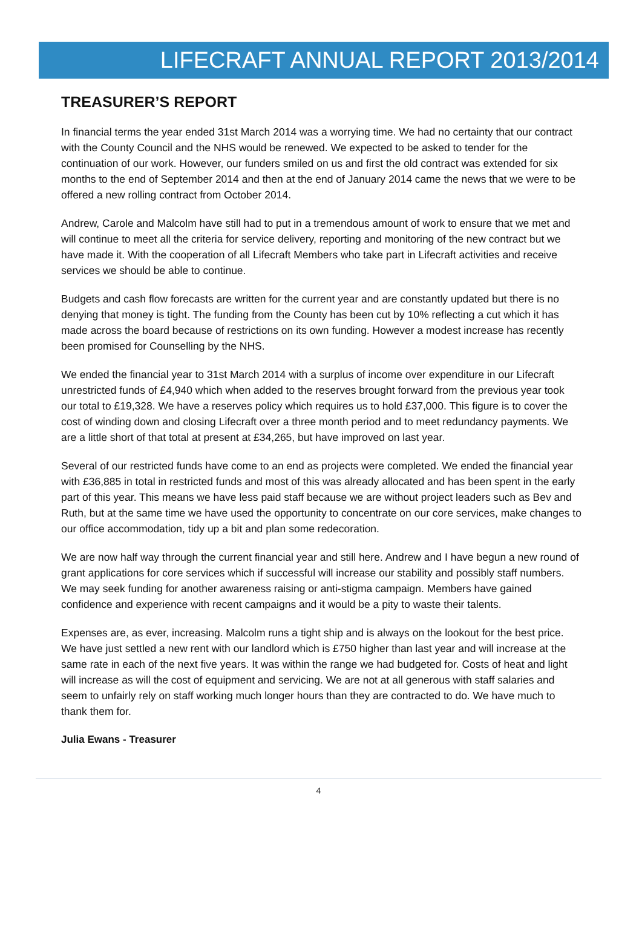LIFECRAFT ANNUAL REPORT 2013/2014
TREASURER’S REPORT
In financial terms the year ended 31st March 2014 was a worrying time. We had no certainty that our contract with the County Council and the NHS would be renewed. We expected to be asked to tender for the continuation of our work. However, our funders smiled on us and first the old contract was extended for six months to the end of September 2014 and then at the end of January 2014 came the news that we were to be offered a new rolling contract from October 2014.
Andrew, Carole and Malcolm have still had to put in a tremendous amount of work to ensure that we met and will continue to meet all the criteria for service delivery, reporting and monitoring of the new contract but we have made it. With the cooperation of all Lifecraft Members who take part in Lifecraft activities and receive services we should be able to continue.
Budgets and cash flow forecasts are written for the current year and are constantly updated but there is no denying that money is tight. The funding from the County has been cut by 10% reflecting a cut which it has made across the board because of restrictions on its own funding. However a modest increase has recently been promised for Counselling by the NHS.
We ended the financial year to 31st March 2014 with a surplus of income over expenditure in our Lifecraft unrestricted funds of £4,940 which when added to the reserves brought forward from the previous year took our total to £19,328. We have a reserves policy which requires us to hold £37,000. This figure is to cover the cost of winding down and closing Lifecraft over a three month period and to meet redundancy payments. We are a little short of that total at present at £34,265, but have improved on last year.
Several of our restricted funds have come to an end as projects were completed. We ended the financial year with £36,885 in total in restricted funds and most of this was already allocated and has been spent in the early part of this year. This means we have less paid staff because we are without project leaders such as Bev and Ruth, but at the same time we have used the opportunity to concentrate on our core services, make changes to our office accommodation, tidy up a bit and plan some redecoration.
We are now half way through the current financial year and still here. Andrew and I have begun a new round of grant applications for core services which if successful will increase our stability and possibly staff numbers. We may seek funding for another awareness raising or anti-stigma campaign. Members have gained confidence and experience with recent campaigns and it would be a pity to waste their talents.
Expenses are, as ever, increasing. Malcolm runs a tight ship and is always on the lookout for the best price. We have just settled a new rent with our landlord which is £750 higher than last year and will increase at the same rate in each of the next five years. It was within the range we had budgeted for. Costs of heat and light will increase as will the cost of equipment and servicing. We are not at all generous with staff salaries and seem to unfairly rely on staff working much longer hours than they are contracted to do. We have much to thank them for.
Julia Ewans - Treasurer
4